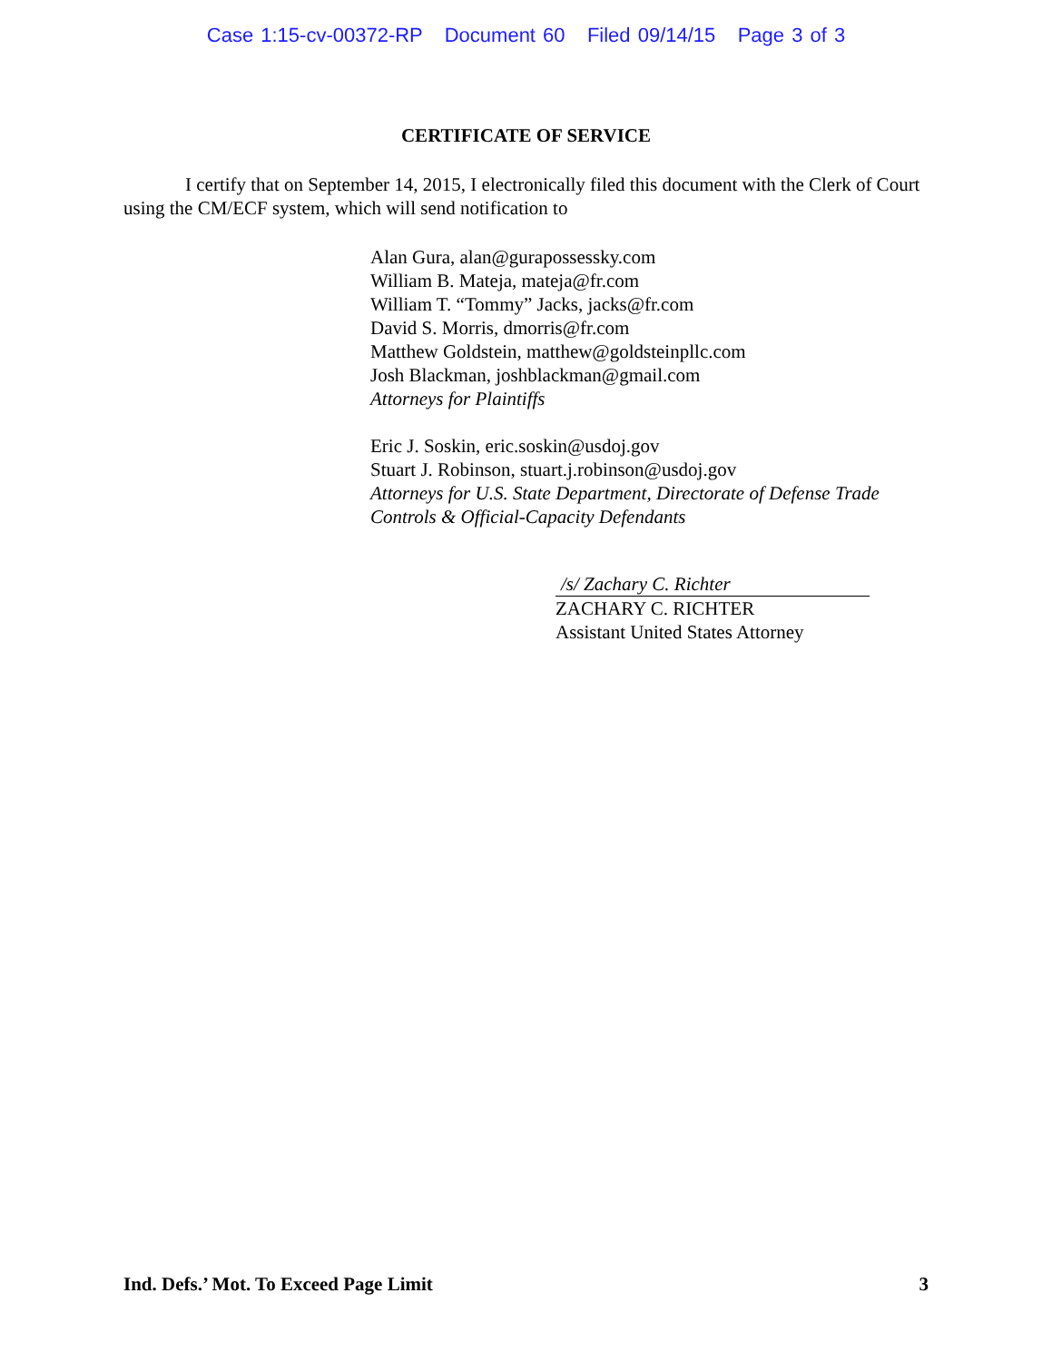Case 1:15-cv-00372-RP Document 60 Filed 09/14/15 Page 3 of 3
CERTIFICATE OF SERVICE
I certify that on September 14, 2015, I electronically filed this document with the Clerk of Court using the CM/ECF system, which will send notification to
Alan Gura, alan@gurapossessky.com
William B. Mateja, mateja@fr.com
William T. “Tommy” Jacks, jacks@fr.com
David S. Morris, dmorris@fr.com
Matthew Goldstein, matthew@goldsteinpllc.com
Josh Blackman, joshblackman@gmail.com
Attorneys for Plaintiffs
Eric J. Soskin, eric.soskin@usdoj.gov
Stuart J. Robinson, stuart.j.robinson@usdoj.gov
Attorneys for U.S. State Department, Directorate of Defense Trade Controls & Official-Capacity Defendants
/s/ Zachary C. Richter
ZACHARY C. RICHTER
Assistant United States Attorney
Ind. Defs.’ Mot. To Exceed Page Limit 3